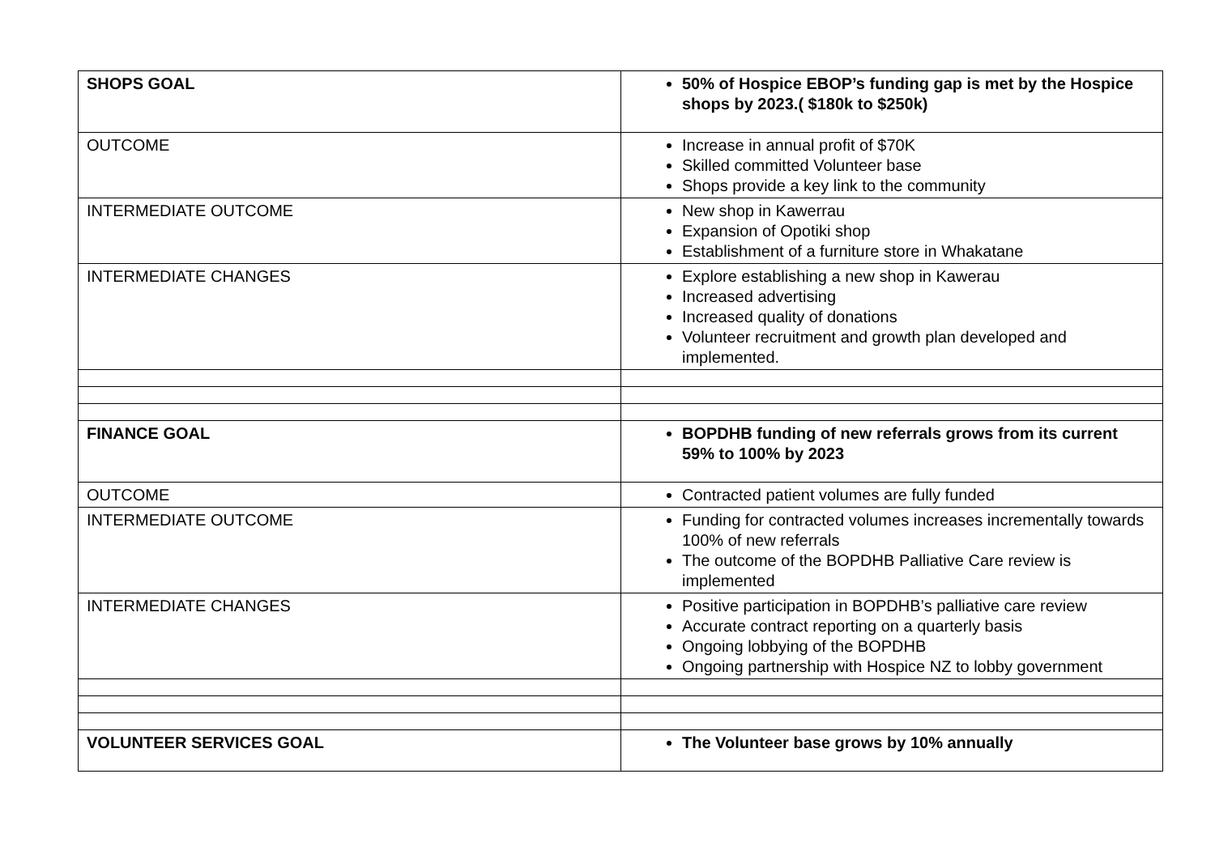| SHOPS GOAL | 50% of Hospice EBOP’s funding gap is met by the Hospice shops by 2023.( $180k to $250k) |
| OUTCOME | Increase in annual profit of $70K Skilled committed Volunteer base Shops provide a key link to the community |
| INTERMEDIATE OUTCOME | New shop in Kawerrau Expansion of Opotiki shop Establishment of a furniture store in Whakatane |
| INTERMEDIATE CHANGES | Explore establishing a new shop in Kawerau Increased advertising Increased quality of donations Volunteer recruitment and growth plan developed and implemented. |
| FINANCE GOAL | BOPDHB funding of new referrals grows from its current 59% to 100% by 2023 |
| OUTCOME | Contracted patient volumes are fully funded |
| INTERMEDIATE OUTCOME | Funding for contracted volumes increases incrementally towards 100% of new referrals The outcome of the BOPDHB Palliative Care review is implemented |
| INTERMEDIATE CHANGES | Positive participation in BOPDHB’s palliative care review Accurate contract reporting on a quarterly basis Ongoing lobbying of the BOPDHB Ongoing partnership with Hospice NZ to lobby government |
| VOLUNTEER SERVICES GOAL | The Volunteer base grows by 10% annually |